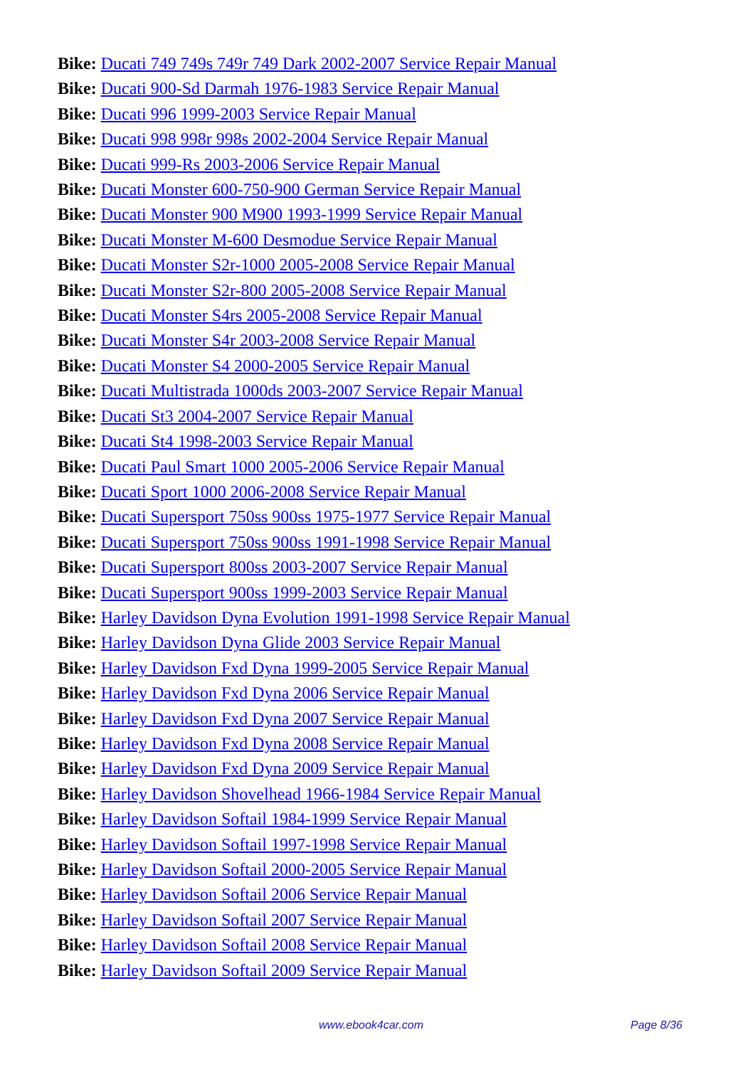Bike: Ducati 749 749s 749r 749 Dark 2002-2007 Service Repair Manual
Bike: Ducati 900-Sd Darmah 1976-1983 Service Repair Manual
Bike: Ducati 996 1999-2003 Service Repair Manual
Bike: Ducati 998 998r 998s 2002-2004 Service Repair Manual
Bike: Ducati 999-Rs 2003-2006 Service Repair Manual
Bike: Ducati Monster 600-750-900 German Service Repair Manual
Bike: Ducati Monster 900 M900 1993-1999 Service Repair Manual
Bike: Ducati Monster M-600 Desmodue Service Repair Manual
Bike: Ducati Monster S2r-1000 2005-2008 Service Repair Manual
Bike: Ducati Monster S2r-800 2005-2008 Service Repair Manual
Bike: Ducati Monster S4rs 2005-2008 Service Repair Manual
Bike: Ducati Monster S4r 2003-2008 Service Repair Manual
Bike: Ducati Monster S4 2000-2005 Service Repair Manual
Bike: Ducati Multistrada 1000ds 2003-2007 Service Repair Manual
Bike: Ducati St3 2004-2007 Service Repair Manual
Bike: Ducati St4 1998-2003 Service Repair Manual
Bike: Ducati Paul Smart 1000 2005-2006 Service Repair Manual
Bike: Ducati Sport 1000 2006-2008 Service Repair Manual
Bike: Ducati Supersport 750ss 900ss 1975-1977 Service Repair Manual
Bike: Ducati Supersport 750ss 900ss 1991-1998 Service Repair Manual
Bike: Ducati Supersport 800ss 2003-2007 Service Repair Manual
Bike: Ducati Supersport 900ss 1999-2003 Service Repair Manual
Bike: Harley Davidson Dyna Evolution 1991-1998 Service Repair Manual
Bike: Harley Davidson Dyna Glide 2003 Service Repair Manual
Bike: Harley Davidson Fxd Dyna 1999-2005 Service Repair Manual
Bike: Harley Davidson Fxd Dyna 2006 Service Repair Manual
Bike: Harley Davidson Fxd Dyna 2007 Service Repair Manual
Bike: Harley Davidson Fxd Dyna 2008 Service Repair Manual
Bike: Harley Davidson Fxd Dyna 2009 Service Repair Manual
Bike: Harley Davidson Shovelhead 1966-1984 Service Repair Manual
Bike: Harley Davidson Softail 1984-1999 Service Repair Manual
Bike: Harley Davidson Softail 1997-1998 Service Repair Manual
Bike: Harley Davidson Softail 2000-2005 Service Repair Manual
Bike: Harley Davidson Softail 2006 Service Repair Manual
Bike: Harley Davidson Softail 2007 Service Repair Manual
Bike: Harley Davidson Softail 2008 Service Repair Manual
Bike: Harley Davidson Softail 2009 Service Repair Manual
www.ebook4car.com Page 8/36